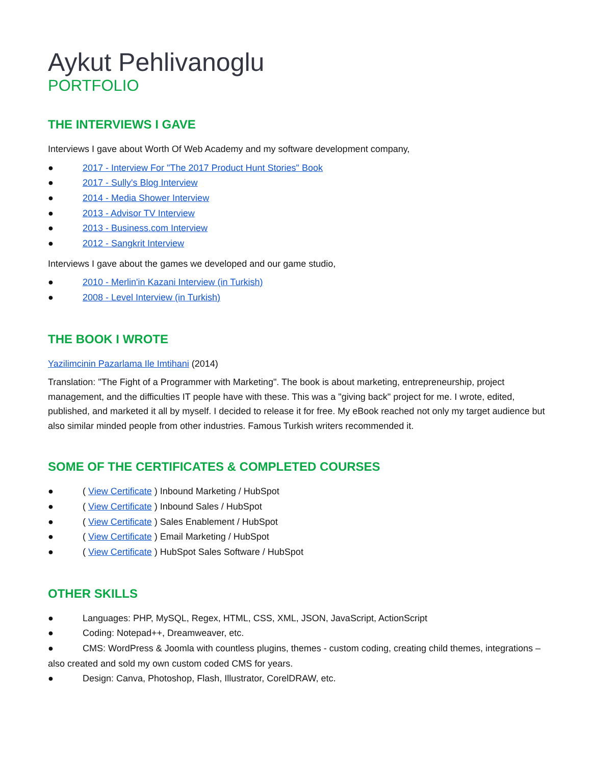Aykut Pehlivanoglu
PORTFOLIO
THE INTERVIEWS I GAVE
Interviews I gave about Worth Of Web Academy and my software development company,
● 2017 - Interview For "The 2017 Product Hunt Stories" Book
● 2017 - Sully's Blog Interview
● 2014 - Media Shower Interview
● 2013 - Advisor TV Interview
● 2013 - Business.com Interview
● 2012 - Sangkrit Interview
Interviews I gave about the games we developed and our game studio,
● 2010 - Merlin'in Kazani Interview (in Turkish)
● 2008 - Level Interview (in Turkish)
THE BOOK I WROTE
Yazilimcinin Pazarlama Ile Imtihani (2014)
Translation: "The Fight of a Programmer with Marketing". The book is about marketing, entrepreneurship, project management, and the difficulties IT people have with these. This was a "giving back" project for me. I wrote, edited, published, and marketed it all by myself. I decided to release it for free. My eBook reached not only my target audience but also similar minded people from other industries. Famous Turkish writers recommended it.
SOME OF THE CERTIFICATES & COMPLETED COURSES
● ( View Certificate ) Inbound Marketing / HubSpot
● ( View Certificate ) Inbound Sales / HubSpot
● ( View Certificate ) Sales Enablement / HubSpot
● ( View Certificate ) Email Marketing / HubSpot
● ( View Certificate ) HubSpot Sales Software / HubSpot
OTHER SKILLS
● Languages: PHP, MySQL, Regex, HTML, CSS, XML, JSON, JavaScript, ActionScript
● Coding: Notepad++, Dreamweaver, etc.
● CMS: WordPress & Joomla with countless plugins, themes - custom coding, creating child themes, integrations – also created and sold my own custom coded CMS for years.
● Design: Canva, Photoshop, Flash, Illustrator, CorelDRAW, etc.